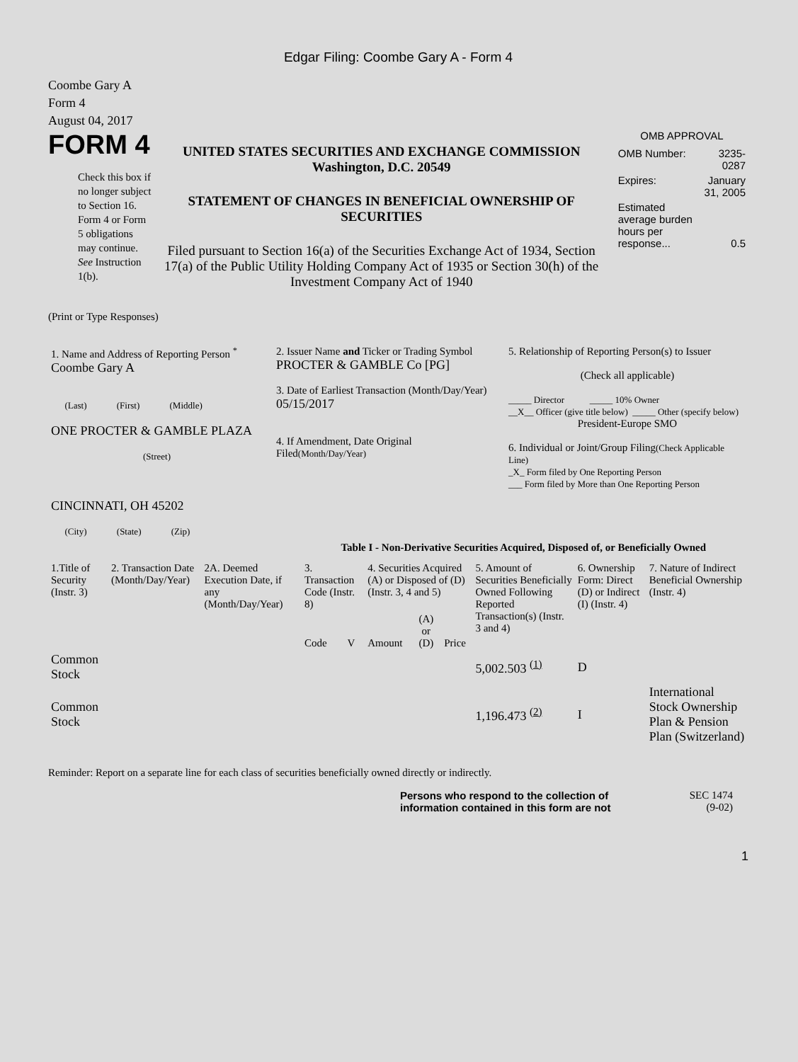Edgar Filing: Coombe Gary A - Form 4
Coombe Gary A
Form 4
August 04, 2017
FORM 4
Check this box if no longer subject to Section 16. Form 4 or Form 5 obligations may continue. See Instruction 1(b).
UNITED STATES SECURITIES AND EXCHANGE COMMISSION
Washington, D.C. 20549
STATEMENT OF CHANGES IN BENEFICIAL OWNERSHIP OF SECURITIES
Filed pursuant to Section 16(a) of the Securities Exchange Act of 1934, Section 17(a) of the Public Utility Holding Company Act of 1935 or Section 30(h) of the Investment Company Act of 1940
OMB APPROVAL
| OMB Number: | 3235-0287 |
| Expires: | January 31, 2005 |
| Estimated average burden hours per response... | 0.5 |
(Print or Type Responses)
| 1. Name and Address of Reporting Person <sup>*</sup> Coombe Gary A (Last) (First) (Middle) ONE PROCTER & GAMBLE PLAZA (Street) CINCINNATI, OH 45202 (City) (State) (Zip) | 2. Issuer Name and Ticker or Trading Symbol PROCTER & GAMBLE Co [PG] 3. Date of Earliest Transaction (Month/Day/Year) 05/15/2017 4. If Amendment, Date Original Filed (Month/Day/Year) | 5. Relationship of Reporting Person(s) to Issuer (Check all applicable) _____ Director _____ 10% Owner __X__ Officer (give title below) _____ Other (specify below) President-Europe SMO 6. Individual or Joint/Group Filing (Check Applicable Line) _X_ Form filed by One Reporting Person ___ Form filed by More than One Reporting Person |
Table I - Non-Derivative Securities Acquired, Disposed of, or Beneficially Owned
| 1.Title of Security (Instr. 3) | 2. Transaction Date (Month/Day/Year) | 2A. Deemed Execution Date, if any (Month/Day/Year) | 3. Transaction Code (Instr. 8) | | 4. Securities Acquired (A) or Disposed of (D) (Instr. 3, 4 and 5) | | | 5. Amount of Securities Beneficially Owned Following Reported Transaction(s) (Instr. 3 and 4) | 6. Ownership Form: Direct (D) or Indirect (I) (Instr. 4) | 7. Nature of Indirect Beneficial Ownership (Instr. 4) |
| --- | --- | --- | --- | --- | --- | --- | --- | --- | --- | --- |
| | | | Code | V | Amount | (A) or (D) | Price | | | |
| Common Stock | | | | | | | | 5,002.503 <sup>(1)</sup> | D | |
| Common Stock | | | | | | | | 1,196.473 <sup>(2)</sup> | I | International Stock Ownership Plan & Pension Plan (Switzerland) |
Reminder: Report on a separate line for each class of securities beneficially owned directly or indirectly.
Persons who respond to the collection of information contained in this form are not
SEC 1474
(9-02)
1